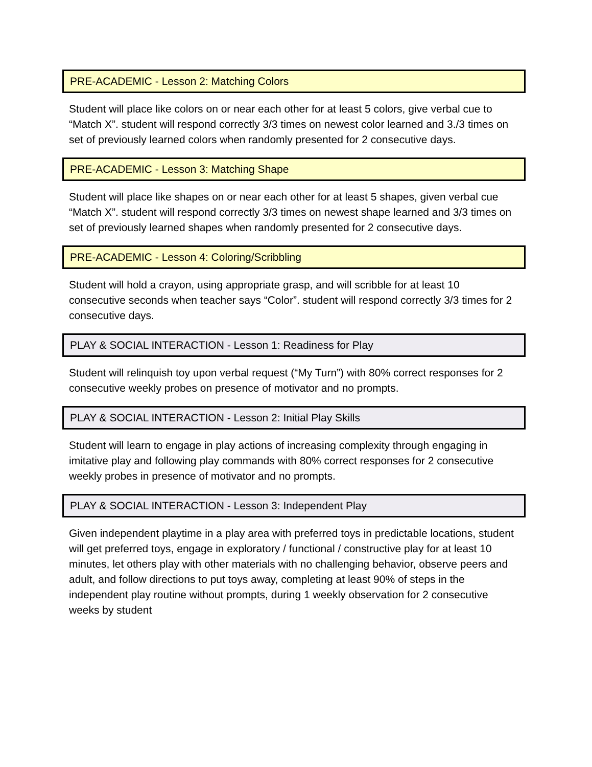PRE-ACADEMIC - Lesson 2: Matching Colors
Student will place like colors on or near each other for at least 5 colors, give verbal cue to “Match X”. student will respond correctly 3/3 times on newest color learned and 3./3 times on set of previously learned colors when randomly presented for 2 consecutive days.
PRE-ACADEMIC - Lesson 3: Matching Shape
Student will place like shapes on or near each other for at least 5 shapes, given verbal cue “Match X”. student will respond correctly 3/3 times on newest shape learned and 3/3 times on set of previously learned shapes when randomly presented for 2 consecutive days.
PRE-ACADEMIC - Lesson 4: Coloring/Scribbling
Student will hold a crayon, using appropriate grasp, and will scribble for at least 10 consecutive seconds when teacher says “Color”. student will respond correctly 3/3 times for 2 consecutive days.
PLAY & SOCIAL INTERACTION - Lesson 1: Readiness for Play
Student will relinquish toy upon verbal request (“My Turn”) with 80% correct responses for 2 consecutive weekly probes on presence of motivator and no prompts.
PLAY & SOCIAL INTERACTION - Lesson 2: Initial Play Skills
Student will learn to engage in play actions of increasing complexity through engaging in imitative play and following play commands with 80% correct responses for 2 consecutive weekly probes in presence of motivator and no prompts.
PLAY & SOCIAL INTERACTION - Lesson 3: Independent Play
Given independent playtime in a play area with preferred toys in predictable locations, student will get preferred toys, engage in exploratory / functional / constructive play for at least 10 minutes, let others play with other materials with no challenging behavior, observe peers and adult, and follow directions to put toys away, completing at least 90% of steps in the independent play routine without prompts, during 1 weekly observation for 2 consecutive weeks by student